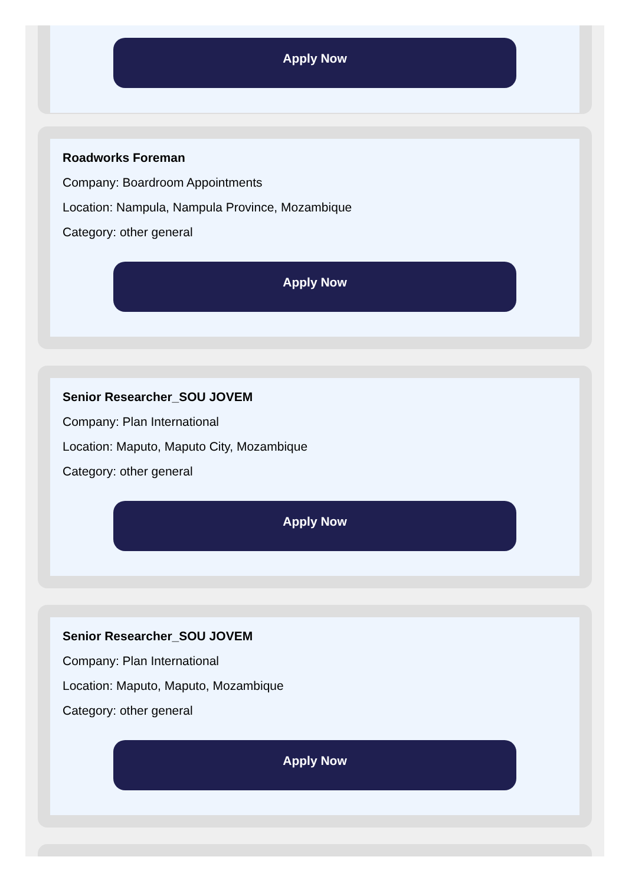Apply Now
Roadworks Foreman
Company: Boardroom Appointments
Location: Nampula, Nampula Province, Mozambique
Category: other general
Apply Now
Senior Researcher_SOU JOVEM
Company: Plan International
Location: Maputo, Maputo City, Mozambique
Category: other general
Apply Now
Senior Researcher_SOU JOVEM
Company: Plan International
Location: Maputo, Maputo, Mozambique
Category: other general
Apply Now